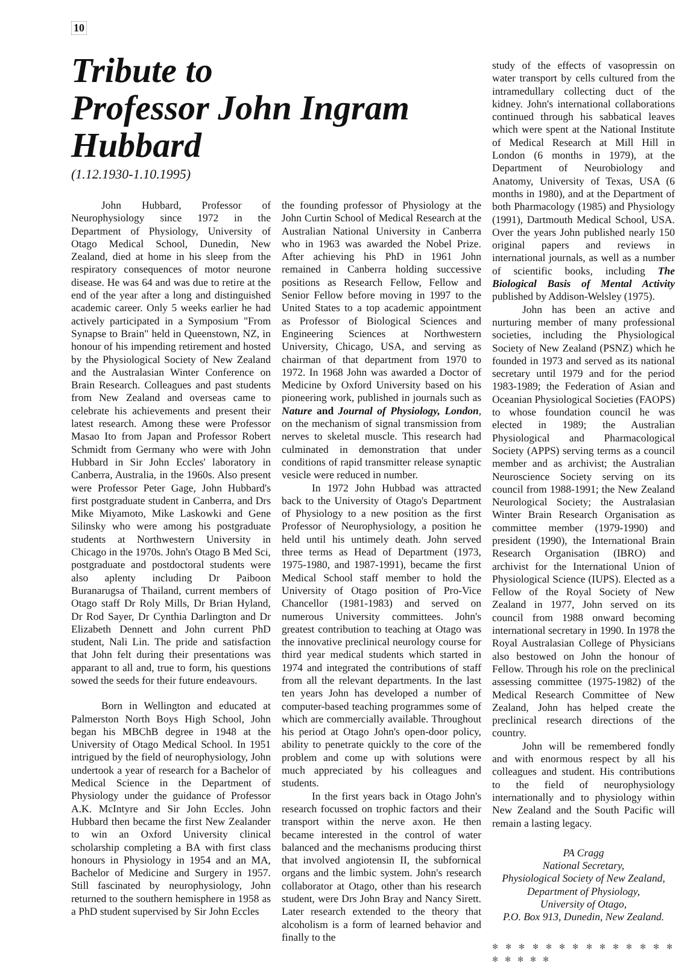10
Tribute to
Professor John Ingram Hubbard
(1.12.1930-1.10.1995)
John Hubbard, Professor of Neurophysiology since 1972 in the Department of Physiology, University of Otago Medical School, Dunedin, New Zealand, died at home in his sleep from the respiratory consequences of motor neurone disease. He was 64 and was due to retire at the end of the year after a long and distinguished academic career. Only 5 weeks earlier he had actively participated in a Symposium "From Synapse to Brain" held in Queenstown, NZ, in honour of his impending retirement and hosted by the Physiological Society of New Zealand and the Australasian Winter Conference on Brain Research. Colleagues and past students from New Zealand and overseas came to celebrate his achievements and present their latest research. Among these were Professor Masao Ito from Japan and Professor Robert Schmidt from Germany who were with John Hubbard in Sir John Eccles' laboratory in Canberra, Australia, in the 1960s. Also present were Professor Peter Gage, John Hubbard's first postgraduate student in Canberra, and Drs Mike Miyamoto, Mike Laskowki and Gene Silinsky who were among his postgraduate students at Northwestern University in Chicago in the 1970s. John's Otago B Med Sci, postgraduate and postdoctoral students were also aplenty including Dr Paiboon Buranarugsa of Thailand, current members of Otago staff Dr Roly Mills, Dr Brian Hyland, Dr Rod Sayer, Dr Cynthia Darlington and Dr Elizabeth Dennett and John current PhD student, Nali Lin. The pride and satisfaction that John felt during their presentations was apparant to all and, true to form, his questions sowed the seeds for their future endeavours.
Born in Wellington and educated at Palmerston North Boys High School, John began his MBChB degree in 1948 at the University of Otago Medical School. In 1951 intrigued by the field of neurophysiology, John undertook a year of research for a Bachelor of Medical Science in the Department of Physiology under the guidance of Professor A.K. McIntyre and Sir John Eccles. John Hubbard then became the first New Zealander to win an Oxford University clinical scholarship completing a BA with first class honours in Physiology in 1954 and an MA, Bachelor of Medicine and Surgery in 1957. Still fascinated by neurophysiology, John returned to the southern hemisphere in 1958 as a PhD student supervised by Sir John Eccles
the founding professor of Physiology at the John Curtin School of Medical Research at the Australian National University in Canberra who in 1963 was awarded the Nobel Prize. After achieving his PhD in 1961 John remained in Canberra holding successive positions as Research Fellow, Fellow and Senior Fellow before moving in 1997 to the United States to a top academic appointment as Professor of Biological Sciences and Engineering Sciences at Northwestern University, Chicago, USA, and serving as chairman of that department from 1970 to 1972. In 1968 John was awarded a Doctor of Medicine by Oxford University based on his pioneering work, published in journals such as Nature and Journal of Physiology, London, on the mechanism of signal transmission from nerves to skeletal muscle. This research had culminated in demonstration that under conditions of rapid transmitter release synaptic vesicle were reduced in number.
In 1972 John Hubbad was attracted back to the University of Otago's Department of Physiology to a new position as the first Professor of Neurophysiology, a position he held until his untimely death. John served three terms as Head of Department (1973, 1975-1980, and 1987-1991), became the first Medical School staff member to hold the University of Otago position of Pro-Vice Chancellor (1981-1983) and served on numerous University committees. John's greatest contribution to teaching at Otago was the innovative preclinical neurology course for third year medical students which started in 1974 and integrated the contributions of staff from all the relevant departments. In the last ten years John has developed a number of computer-based teaching programmes some of which are commercially available. Throughout his period at Otago John's open-door policy, ability to penetrate quickly to the core of the problem and come up with solutions were much appreciated by his colleagues and students.
In the first years back in Otago John's research focussed on trophic factors and their transport within the nerve axon. He then became interested in the control of water balanced and the mechanisms producing thirst that involved angiotensin II, the subfornical organs and the limbic system. John's research collaborator at Otago, other than his research student, were Drs John Bray and Nancy Sirett. Later research extended to the theory that alcoholism is a form of learned behavior and finally to the
study of the effects of vasopressin on water transport by cells cultured from the intramedullary collecting duct of the kidney. John's international collaborations continued through his sabbatical leaves which were spent at the National Institute of Medical Research at Mill Hill in London (6 months in 1979), at the Department of Neurobiology and Anatomy, University of Texas, USA (6 months in 1980), and at the Department of both Pharmacology (1985) and Physiology (1991), Dartmouth Medical School, USA. Over the years John published nearly 150 original papers and reviews in international journals, as well as a number of scientific books, including The Biological Basis of Mental Activity published by Addison-Welsley (1975).
John has been an active and nurturing member of many professional societies, including the Physiological Society of New Zealand (PSNZ) which he founded in 1973 and served as its national secretary until 1979 and for the period 1983-1989; the Federation of Asian and Oceanian Physiological Societies (FAOPS) to whose foundation council he was elected in 1989; the Australian Physiological and Pharmacological Society (APPS) serving terms as a council member and as archivist; the Australian Neuroscience Society serving on its council from 1988-1991; the New Zealand Neurological Society; the Australasian Winter Brain Research Organisation as committee member (1979-1990) and president (1990), the International Brain Research Organisation (IBRO) and archivist for the International Union of Physiological Science (IUPS). Elected as a Fellow of the Royal Society of New Zealand in 1977, John served on its council from 1988 onward becoming international secretary in 1990. In 1978 the Royal Australasian College of Physicians also bestowed on John the honour of Fellow. Through his role on the preclinical assessing committee (1975-1982) of the Medical Research Committee of New Zealand, John has helped create the preclinical research directions of the country.
John will be remembered fondly and with enormous respect by all his colleagues and student. His contributions to the field of neurophysiology internationally and to physiology within New Zealand and the South Pacific will remain a lasting legacy.
PA Cragg
National Secretary,
Physiological Society of New Zealand,
Department of Physiology,
University of Otago,
P.O. Box 913, Dunedin, New Zealand.
✻ ✻ ✻ ✻ ✻ ✻ ✻ ✻ ✻ ✻ ✻ ✻ ✻ ✻ ✻ ✻ ✻ ✻ ✻